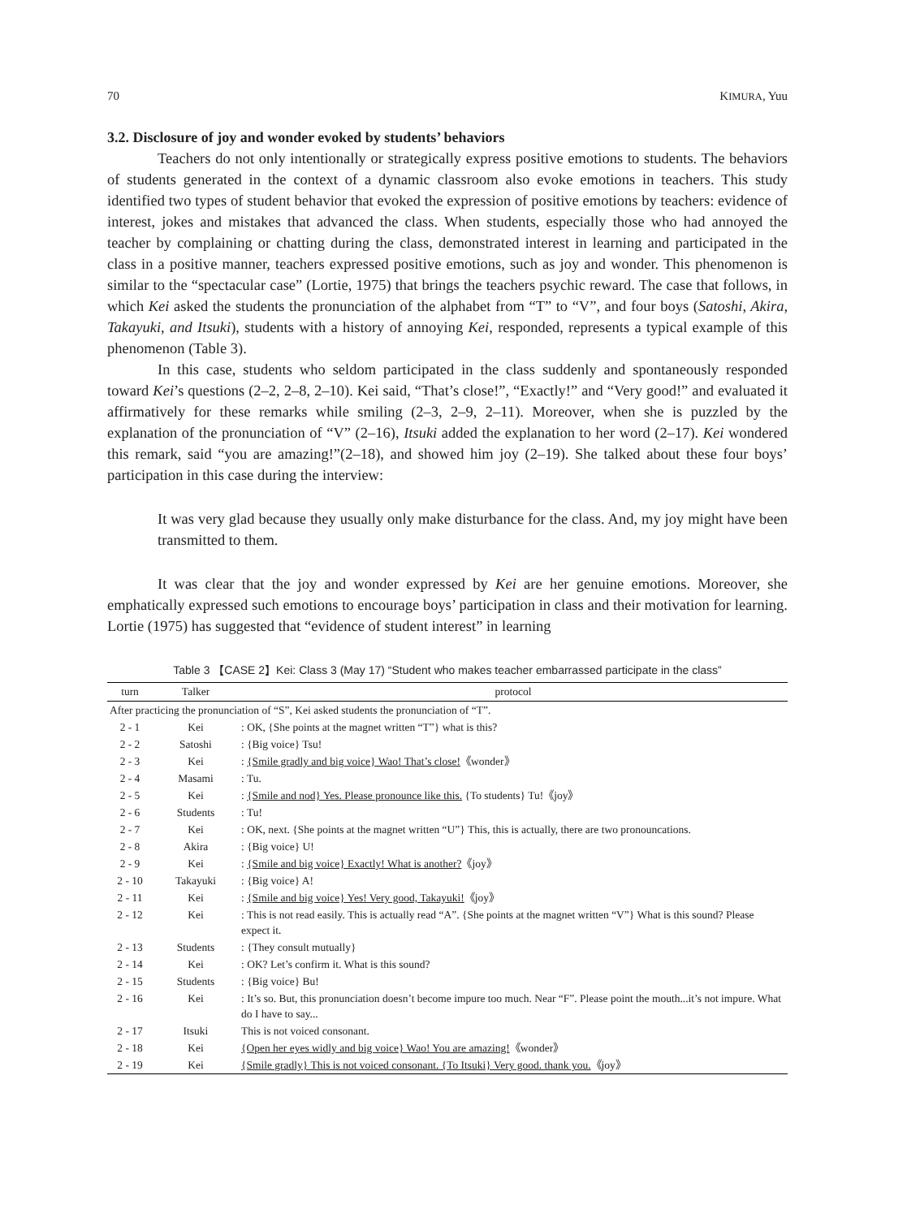70 KIMURA, Yuu
3.2. Disclosure of joy and wonder evoked by students’ behaviors
Teachers do not only intentionally or strategically express positive emotions to students. The behaviors of students generated in the context of a dynamic classroom also evoke emotions in teachers. This study identified two types of student behavior that evoked the expression of positive emotions by teachers: evidence of interest, jokes and mistakes that advanced the class. When students, especially those who had annoyed the teacher by complaining or chatting during the class, demonstrated interest in learning and participated in the class in a positive manner, teachers expressed positive emotions, such as joy and wonder. This phenomenon is similar to the “spectacular case” (Lortie, 1975) that brings the teachers psychic reward. The case that follows, in which Kei asked the students the pronunciation of the alphabet from “T” to “V”, and four boys (Satoshi, Akira, Takayuki, and Itsuki), students with a history of annoying Kei, responded, represents a typical example of this phenomenon (Table 3).
In this case, students who seldom participated in the class suddenly and spontaneously responded toward Kei’s questions (2–2, 2–8, 2–10). Kei said, “That’s close!”, “Exactly!” and “Very good!” and evaluated it affirmatively for these remarks while smiling (2–3, 2–9, 2–11). Moreover, when she is puzzled by the explanation of the pronunciation of “V” (2–16), Itsuki added the explanation to her word (2–17). Kei wondered this remark, said “you are amazing!”(2–18), and showed him joy (2–19). She talked about these four boys’ participation in this case during the interview:
It was very glad because they usually only make disturbance for the class. And, my joy might have been transmitted to them.
It was clear that the joy and wonder expressed by Kei are her genuine emotions. Moreover, she emphatically expressed such emotions to encourage boys’ participation in class and their motivation for learning. Lortie (1975) has suggested that “evidence of student interest” in learning
Table 3 【CASE 2】Kei: Class 3 (May 17) “Student who makes teacher embarrassed participate in the class”
| turn | Talker | protocol |
| --- | --- | --- |
| After practicing the pronunciation of “S”, Kei asked students the pronunciation of “T”. | | |
| 2 - 1 | Kei | : OK, {She points at the magnet written “T”} what is this? |
| 2 - 2 | Satoshi | : {Big voice} Tsu! |
| 2 - 3 | Kei | : {Smile gradly and big voice} Wao! That’s close! 《wonder》 |
| 2 - 4 | Masami | : Tu. |
| 2 - 5 | Kei | : {Smile and nod} Yes. Please pronounce like this. {To students} Tu!《joy》 |
| 2 - 6 | Students | : Tu! |
| 2 - 7 | Kei | : OK, next. {She points at the magnet written “U”} This, this is actually, there are two pronouncations. |
| 2 - 8 | Akira | : {Big voice} U! |
| 2 - 9 | Kei | : {Smile and big voice} Exactly! What is another? 《joy》 |
| 2 - 10 | Takayuki | : {Big voice} A! |
| 2 - 11 | Kei | : {Smile and big voice} Yes! Very good, Takayuki! 《joy》 |
| 2 - 12 | Kei | : This is not read easily. This is actually read “A”. {She points at the magnet written “V”} What is this sound? Please expect it. |
| 2 - 13 | Students | : {They consult mutually} |
| 2 - 14 | Kei | : OK? Let’s confirm it. What is this sound? |
| 2 - 15 | Students | : {Big voice} Bu! |
| 2 - 16 | Kei | : It’s so. But, this pronunciation doesn’t become impure too much. Near “F”. Please point the mouth...it’s not impure. What do I have to say... |
| 2 - 17 | Itsuki | This is not voiced consonant. |
| 2 - 18 | Kei | {Open her eyes widly and big voice} Wao! You are amazing! 《wonder》 |
| 2 - 19 | Kei | {Smile gradly} This is not voiced consonant. {To Itsuki} Very good. thank you. 《joy》 |